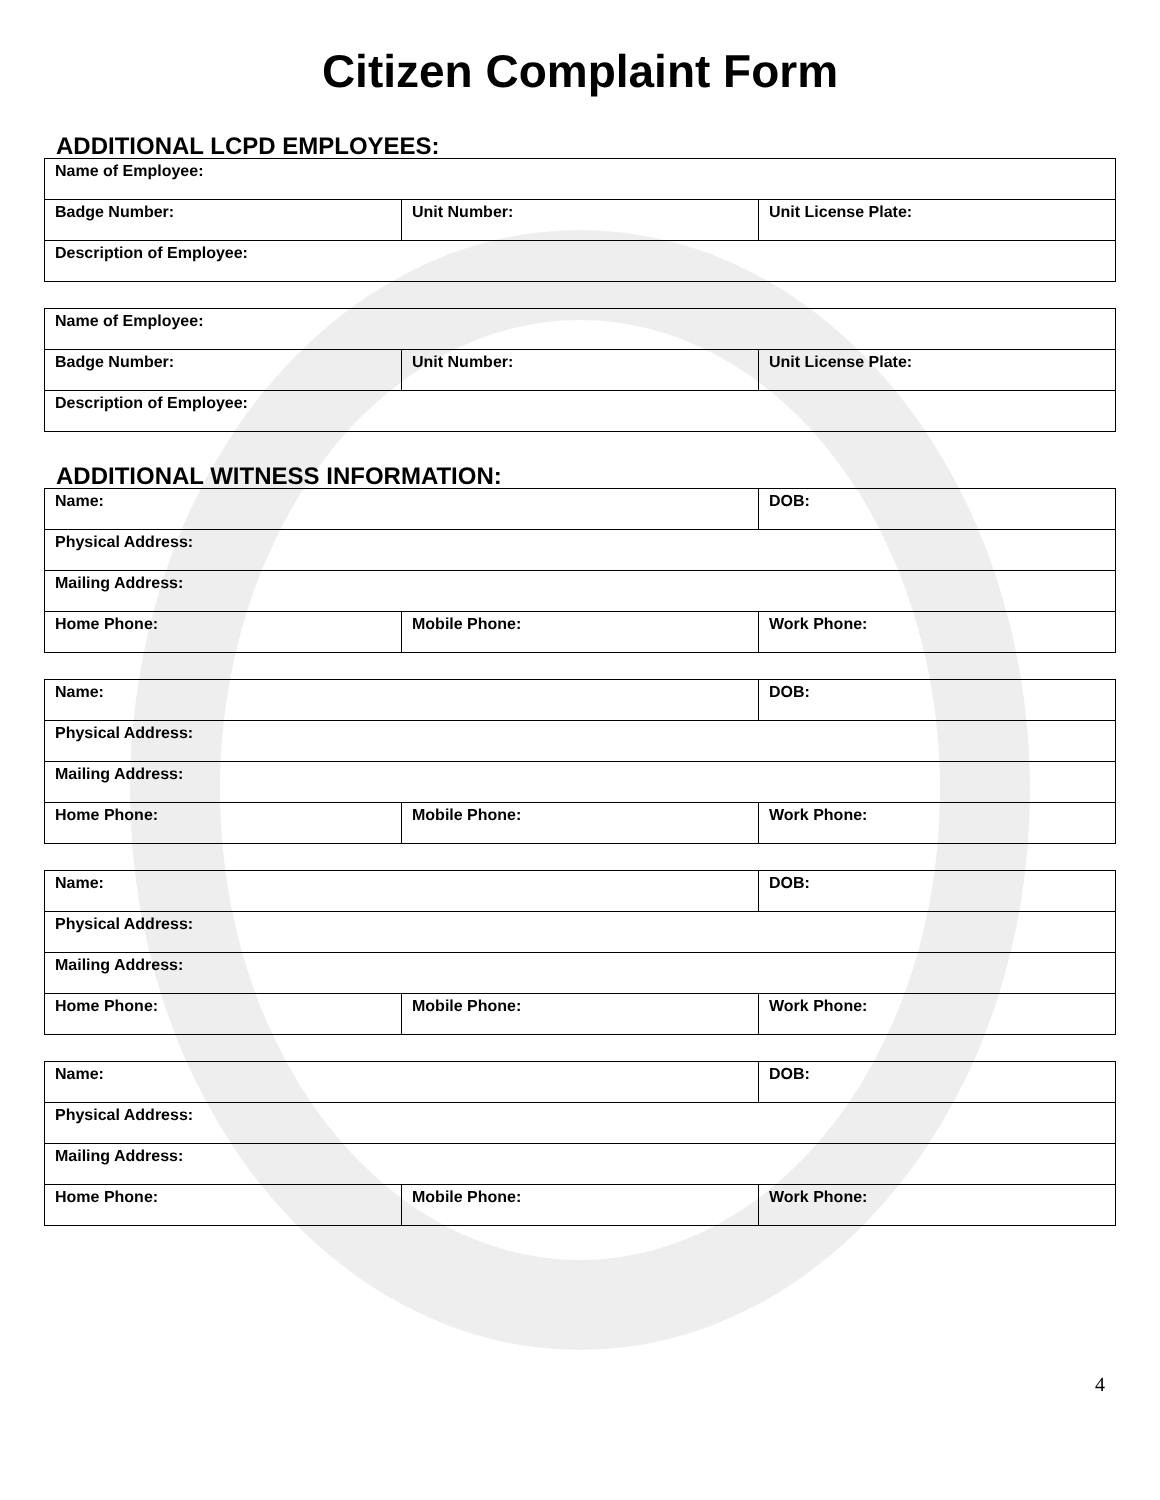Citizen Complaint Form
ADDITIONAL LCPD EMPLOYEES:
| Name of Employee: | | |
| Badge Number: | Unit Number: | Unit License Plate: |
| Description of Employee: | | |
| Name of Employee: | | |
| Badge Number: | Unit Number: | Unit License Plate: |
| Description of Employee: | | |
ADDITIONAL WITNESS INFORMATION:
| Name: | | DOB: |
| Physical Address: | | |
| Mailing Address: | | |
| Home Phone: | Mobile Phone: | Work Phone: |
| Name: | | DOB: |
| Physical Address: | | |
| Mailing Address: | | |
| Home Phone: | Mobile Phone: | Work Phone: |
| Name: | | DOB: |
| Physical Address: | | |
| Mailing Address: | | |
| Home Phone: | Mobile Phone: | Work Phone: |
| Name: | | DOB: |
| Physical Address: | | |
| Mailing Address: | | |
| Home Phone: | Mobile Phone: | Work Phone: |
4